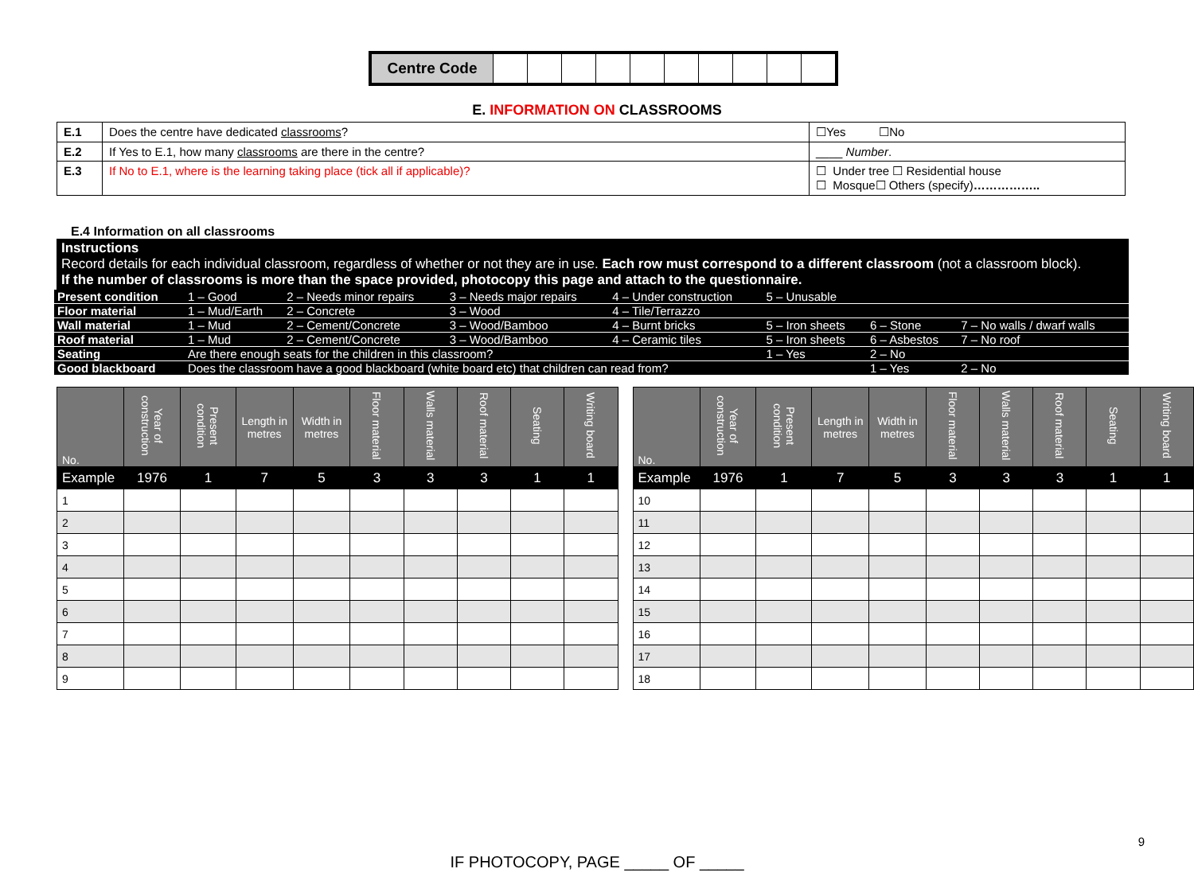| Centre Code | | | | | | | | | | |
E. INFORMATION ON CLASSROOMS
| E.1 | Does the centre have dedicated classrooms ? | ☐Yes ☐No |
| E.2 | If Yes to E.1, how many classrooms are there in the centre? | ____ Number . |
| E.3 | If No to E.1, where is the learning taking place (tick all if applicable)? | ☐ Under tree ☐ Residential house ☐ Mosque☐ Others (specify) …………….. |
E.4 Information on all classrooms
Instructions
Record details for each individual classroom, regardless of whether or not they are in use. Each row must correspond to a different classroom (not a classroom block).
If the number of classrooms is more than the space provided, photocopy this page and attach to the questionnaire.
| Present condition | 1 – Good | 2 – Needs minor repairs | 3 – Needs major repairs | 4 – Under construction | 5 – Unusable | | |
| Floor material | 1 – Mud/Earth | 2 – Concrete | 3 – Wood | 4 – Tile/Terrazzo | | | |
| Wall material | 1 – Mud | 2 – Cement/Concrete | 3 – Wood/Bamboo | 4 – Burnt bricks | 5 – Iron sheets | 6 – Stone | 7 – No walls / dwarf walls |
| Roof material | 1 – Mud | 2 – Cement/Concrete | 3 – Wood/Bamboo | 4 – Ceramic tiles | 5 – Iron sheets | 6 – Asbestos | 7 – No roof |
| Seating | Are there enough seats for the children in this classroom? | | | | 1 – Yes | 2 – No | |
| Good blackboard | Does the classroom have a good blackboard (white board etc) that children can read from? | | | | | 1 – Yes | 2 – No |
| No. | Year of construction | Present condition | Length in metres | Width in metres | Floor material | Walls material | Roof material | Seating | Writing board |
| --- | --- | --- | --- | --- | --- | --- | --- | --- | --- |
| Example | 1976 | 1 | 7 | 5 | 3 | 3 | 3 | 1 | 1 |
| 1 | | | | | | | | | |
| 2 | | | | | | | | | |
| 3 | | | | | | | | | |
| 4 | | | | | | | | | |
| 5 | | | | | | | | | |
| 6 | | | | | | | | | |
| 7 | | | | | | | | | |
| 8 | | | | | | | | | |
| 9 | | | | | | | | | |
| No. | Year of construction | Present condition | Length in metres | Width in metres | Floor material | Walls material | Roof material | Seating | Writing board |
| --- | --- | --- | --- | --- | --- | --- | --- | --- | --- |
| Example | 1976 | 1 | 7 | 5 | 3 | 3 | 3 | 1 | 1 |
| 10 | | | | | | | | | |
| 11 | | | | | | | | | |
| 12 | | | | | | | | | |
| 13 | | | | | | | | | |
| 14 | | | | | | | | | |
| 15 | | | | | | | | | |
| 16 | | | | | | | | | |
| 17 | | | | | | | | | |
| 18 | | | | | | | | | |
9
IF PHOTOCOPY, PAGE _____ OF _____